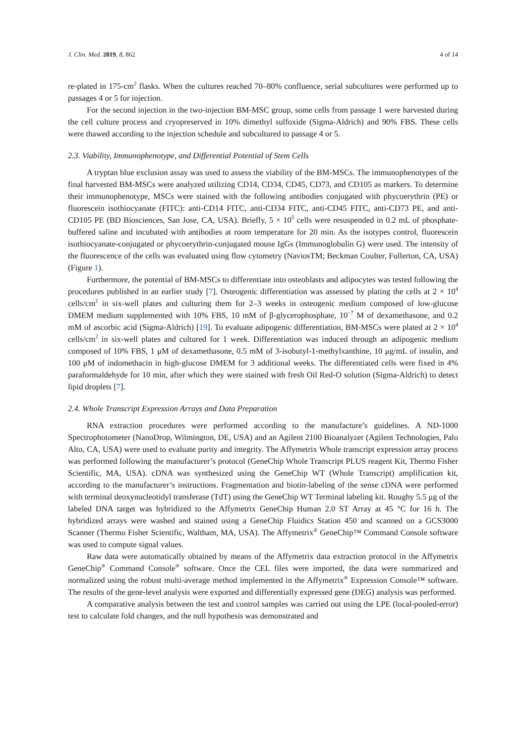J. Clin. Med. 2019, 8, 862 4 of 14
re-plated in 175-cm<sup>2</sup> flasks. When the cultures reached 70–80% confluence, serial subcultures were performed up to passages 4 or 5 for injection.
For the second injection in the two-injection BM-MSC group, some cells from passage 1 were harvested during the cell culture process and cryopreserved in 10% dimethyl sulfoxide (Sigma-Aldrich) and 90% FBS. These cells were thawed according to the injection schedule and subcultured to passage 4 or 5.
2.3. Viability, Immunophenotype, and Differential Potential of Stem Cells
A tryptan blue exclusion assay was used to assess the viability of the BM-MSCs. The immunophenotypes of the final harvested BM-MSCs were analyzed utilizing CD14, CD34, CD45, CD73, and CD105 as markers. To determine their immunophenotype, MSCs were stained with the following antibodies conjugated with phycoerythrin (PE) or fluorescein isothiocyanate (FITC): anti-CD14 FITC, anti-CD34 FITC, anti-CD45 FITC, anti-CD73 PE, and anti-CD105 PE (BD Biosciences, San Jose, CA, USA). Briefly, 5 × 10<sup>5</sup> cells were resuspended in 0.2 mL of phosphate-buffered saline and incubated with antibodies at room temperature for 20 min. As the isotypes control, fluorescein isothiocyanate-conjugated or phycoerythrin-conjugated mouse IgGs (Immunoglobulin G) were used. The intensity of the fluorescence of the cells was evaluated using flow cytometry (NaviosTM; Beckman Coulter, Fullerton, CA, USA) (Figure 1).
Furthermore, the potential of BM-MSCs to differentiate into osteoblasts and adipocytes was tested following the procedures published in an earlier study [7]. Osteogenic differentiation was assessed by plating the cells at 2 × 10<sup>4</sup> cells/cm<sup>2</sup> in six-well plates and culturing them for 2–3 weeks in osteogenic medium composed of low-glucose DMEM medium supplemented with 10% FBS, 10 mM of β-glycerophosphate, 10<sup>−7</sup> M of dexamethasone, and 0.2 mM of ascorbic acid (Sigma-Aldrich) [19]. To evaluate adipogenic differentiation, BM-MSCs were plated at 2 × 10<sup>4</sup> cells/cm<sup>2</sup> in six-well plates and cultured for 1 week. Differentiation was induced through an adipogenic medium composed of 10% FBS, 1 μM of dexamethasone, 0.5 mM of 3-isobutyl-1-methylxanthine, 10 μg/mL of insulin, and 100 μM of indomethacin in high-glucose DMEM for 3 additional weeks. The differentiated cells were fixed in 4% paraformaldehyde for 10 min, after which they were stained with fresh Oil Red-O solution (Sigma-Aldrich) to detect lipid droplets [7].
2.4. Whole Transcript Expression Arrays and Data Preparation
RNA extraction procedures were performed according to the manufacture’s guidelines. A ND-1000 Spectrophotometer (NanoDrop, Wilmington, DE, USA) and an Agilent 2100 Bioanalyzer (Agilent Technologies, Palo Alto, CA, USA) were used to evaluate purity and integrity. The Affymetrix Whole transcript expression array process was performed following the manufacturer’s protocol (GeneChip Whole Transcript PLUS reagent Kit, Thermo Fisher Scientific, MA, USA). cDNA was synthesized using the GeneChip WT (Whole Transcript) amplification kit, according to the manufacturer’s instructions. Fragmentation and biotin-labeling of the sense cDNA were performed with terminal deoxynucleotidyl transferase (TdT) using the GeneChip WT Terminal labeling kit. Roughy 5.5 μg of the labeled DNA target was hybridized to the Affymetrix GeneChip Human 2.0 ST Array at 45 °C for 16 h. The hybridized arrays were washed and stained using a GeneChip Fluidics Station 450 and scanned on a GCS3000 Scanner (Thermo Fisher Scientific, Waltham, MA, USA). The Affymetrix<sup>®</sup> GeneChip™ Command Console software was used to compute signal values.
Raw data were automatically obtained by means of the Affymetrix data extraction protocol in the Affymetrix GeneChip<sup>®</sup> Command Console<sup>®</sup> software. Once the CEL files were imported, the data were summarized and normalized using the robust multi-average method implemented in the Affymetrix<sup>®</sup> Expression Console™ software. The results of the gene-level analysis were exported and differentially expressed gene (DEG) analysis was performed.
A comparative analysis between the test and control samples was carried out using the LPE (local-pooled-error) test to calculate fold changes, and the null hypothesis was demonstrated and